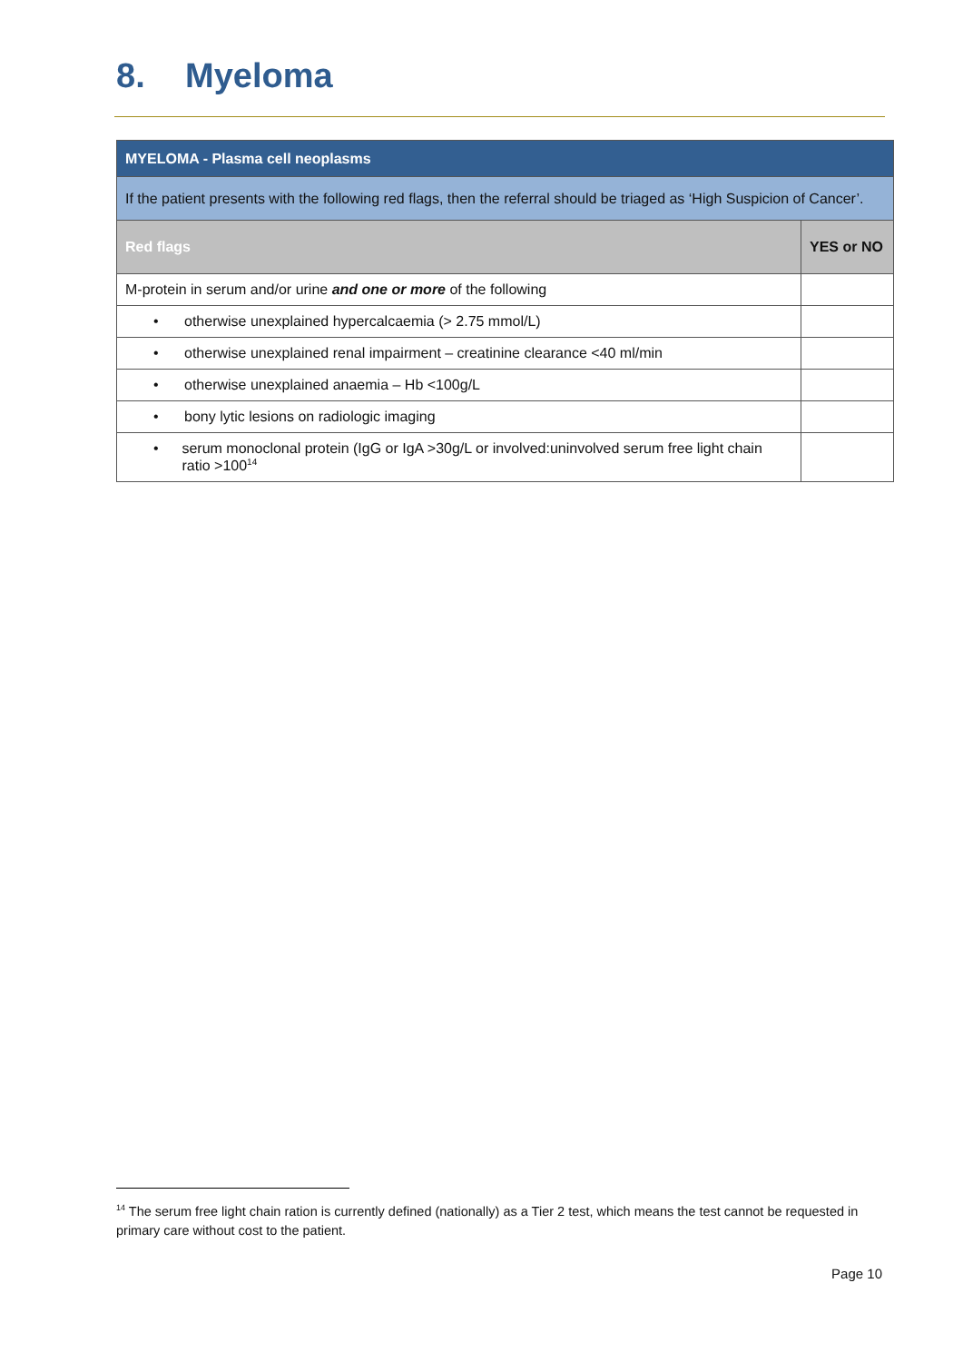8. Myeloma
| MYELOMA - Plasma cell neoplasms | |
| If the patient presents with the following red flags, then the referral should be triaged as ‘High Suspicion of Cancer’. | |
| Red flags | YES or NO |
| M-protein in serum and/or urine and one or more of the following | |
| • otherwise unexplained hypercalcaemia (> 2.75 mmol/L) | |
| • otherwise unexplained renal impairment – creatinine clearance <40 ml/min | |
| • otherwise unexplained anaemia – Hb <100g/L | |
| • bony lytic lesions on radiologic imaging | |
| • serum monoclonal protein (IgG or IgA >30g/L or involved:uninvolved serum free light chain ratio >100<sup>14</sup> | |
<sup>14</sup> The serum free light chain ration is currently defined (nationally) as a Tier 2 test, which means the test cannot be requested in primary care without cost to the patient.
Page 10